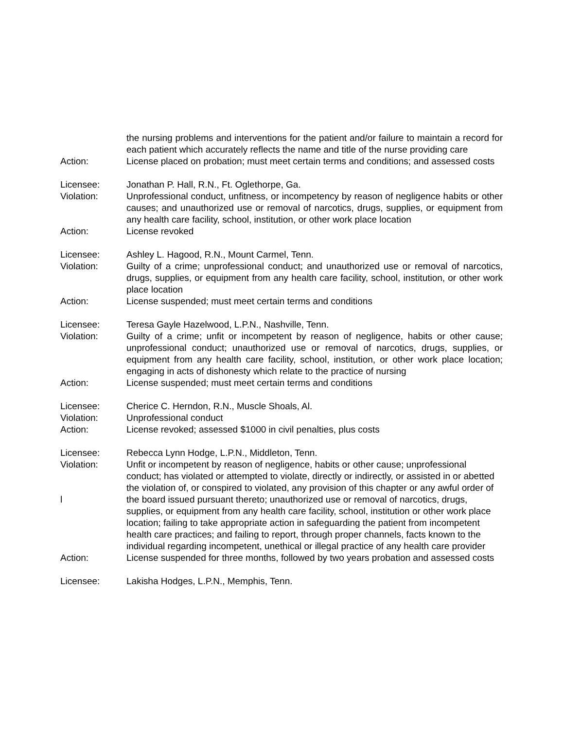the nursing problems and interventions for the patient and/or failure to maintain a record for each patient which accurately reflects the name and title of the nurse providing care
Action: License placed on probation; must meet certain terms and conditions; and assessed costs
Licensee: Jonathan P. Hall, R.N., Ft. Oglethorpe, Ga.
Violation: Unprofessional conduct, unfitness, or incompetency by reason of negligence habits or other causes; and unauthorized use or removal of narcotics, drugs, supplies, or equipment from any health care facility, school, institution, or other work place location
Action: License revoked
Licensee: Ashley L. Hagood, R.N., Mount Carmel, Tenn.
Violation: Guilty of a crime; unprofessional conduct; and unauthorized use or removal of narcotics, drugs, supplies, or equipment from any health care facility, school, institution, or other work place location
Action: License suspended; must meet certain terms and conditions
Licensee: Teresa Gayle Hazelwood, L.P.N., Nashville, Tenn.
Violation: Guilty of a crime; unfit or incompetent by reason of negligence, habits or other cause; unprofessional conduct; unauthorized use or removal of narcotics, drugs, supplies, or equipment from any health care facility, school, institution, or other work place location; engaging in acts of dishonesty which relate to the practice of nursing
Action: License suspended; must meet certain terms and conditions
Licensee: Cherice C. Herndon, R.N., Muscle Shoals, Al.
Violation: Unprofessional conduct
Action: License revoked; assessed $1000 in civil penalties, plus costs
Licensee: Rebecca Lynn Hodge, L.P.N., Middleton, Tenn.
Violation:
l
Unfit or incompetent by reason of negligence, habits or other cause; unprofessional conduct; has violated or attempted to violate, directly or indirectly, or assisted in or abetted the violation of, or conspired to violated, any provision of this chapter or any awful order of the board issued pursuant thereto; unauthorized use or removal of narcotics, drugs, supplies, or equipment from any health care facility, school, institution or other work place location; failing to take appropriate action in safeguarding the patient from incompetent health care practices; and failing to report, through proper channels, facts known to the individual regarding incompetent, unethical or illegal practice of any health care provider
Action: License suspended for three months, followed by two years probation and assessed costs
Licensee: Lakisha Hodges, L.P.N., Memphis, Tenn.